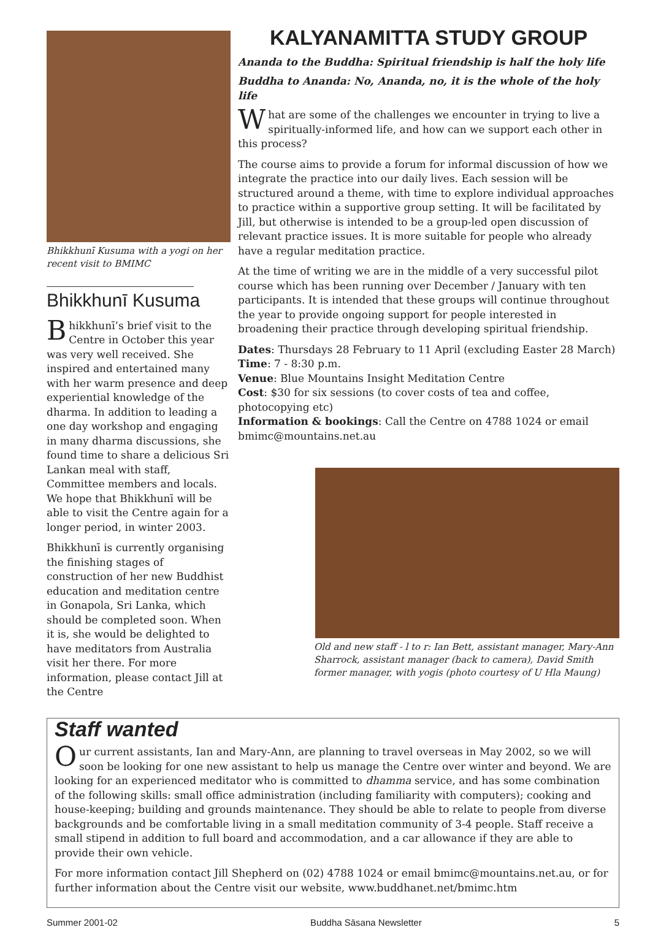Bhikkhunī Kusuma with a yogi on her recent visit to BMIMC
Bhikkhunī Kusuma
Bhikkhunī’s brief visit to the Centre in October this year was very well received. She inspired and entertained many with her warm presence and deep experiential knowledge of the dharma. In addition to leading a one day workshop and engaging in many dharma discussions, she found time to share a delicious Sri Lankan meal with staff, Committee members and locals. We hope that Bhikkhunī will be able to visit the Centre again for a longer period, in winter 2003.
Bhikkhunī is currently organising the finishing stages of construction of her new Buddhist education and meditation centre in Gonapola, Sri Lanka, which should be completed soon. When it is, she would be delighted to have meditators from Australia visit her there. For more information, please contact Jill at the Centre
KALYANAMITTA STUDY GROUP
Ananda to the Buddha: Spiritual friendship is half the holy life
Buddha to Ananda: No, Ananda, no, it is the whole of the holy life
What are some of the challenges we encounter in trying to live a spiritually-informed life, and how can we support each other in this process?
The course aims to provide a forum for informal discussion of how we integrate the practice into our daily lives. Each session will be structured around a theme, with time to explore individual approaches to practice within a supportive group setting. It will be facilitated by Jill, but otherwise is intended to be a group-led open discussion of relevant practice issues. It is more suitable for people who already have a regular meditation practice.
At the time of writing we are in the middle of a very successful pilot course which has been running over December / January with ten participants. It is intended that these groups will continue throughout the year to provide ongoing support for people interested in broadening their practice through developing spiritual friendship.
Dates: Thursdays 28 February to 11 April (excluding Easter 28 March)
Time: 7 - 8:30 p.m.
Venue: Blue Mountains Insight Meditation Centre
Cost: $30 for six sessions (to cover costs of tea and coffee, photocopying etc)
Information & bookings: Call the Centre on 4788 1024 or email bmimc@mountains.net.au
Old and new staff - l to r: Ian Bett, assistant manager, Mary-Ann Sharrock, assistant manager (back to camera), David Smith former manager, with yogis (photo courtesy of U Hla Maung)
Staff wanted
Our current assistants, Ian and Mary-Ann, are planning to travel overseas in May 2002, so we will soon be looking for one new assistant to help us manage the Centre over winter and beyond. We are looking for an experienced meditator who is committed to dhamma service, and has some combination of the following skills: small office administration (including familiarity with computers); cooking and house-keeping; building and grounds maintenance. They should be able to relate to people from diverse backgrounds and be comfortable living in a small meditation community of 3-4 people. Staff receive a small stipend in addition to full board and accommodation, and a car allowance if they are able to provide their own vehicle.
For more information contact Jill Shepherd on (02) 4788 1024 or email bmimc@mountains.net.au, or for further information about the Centre visit our website, www.buddhanet.net/bmimc.htm
Summer 2001-02 Buddha Sāsana Newsletter 5